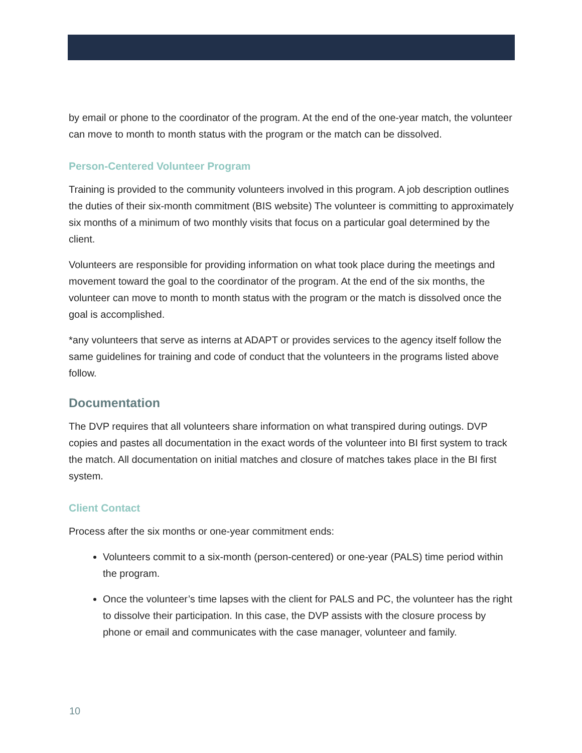by email or phone to the coordinator of the program. At the end of the one-year match, the volunteer can move to month to month status with the program or the match can be dissolved.
Person-Centered Volunteer Program
Training is provided to the community volunteers involved in this program. A job description outlines the duties of their six-month commitment (BIS website) The volunteer is committing to approximately six months of a minimum of two monthly visits that focus on a particular goal determined by the client.
Volunteers are responsible for providing information on what took place during the meetings and movement toward the goal to the coordinator of the program. At the end of the six months, the volunteer can move to month to month status with the program or the match is dissolved once the goal is accomplished.
*any volunteers that serve as interns at ADAPT or provides services to the agency itself follow the same guidelines for training and code of conduct that the volunteers in the programs listed above follow.
Documentation
The DVP requires that all volunteers share information on what transpired during outings. DVP copies and pastes all documentation in the exact words of the volunteer into BI first system to track the match. All documentation on initial matches and closure of matches takes place in the BI first system.
Client Contact
Process after the six months or one-year commitment ends:
Volunteers commit to a six-month (person-centered) or one-year (PALS) time period within the program.
Once the volunteer’s time lapses with the client for PALS and PC, the volunteer has the right to dissolve their participation. In this case, the DVP assists with the closure process by phone or email and communicates with the case manager, volunteer and family.
10